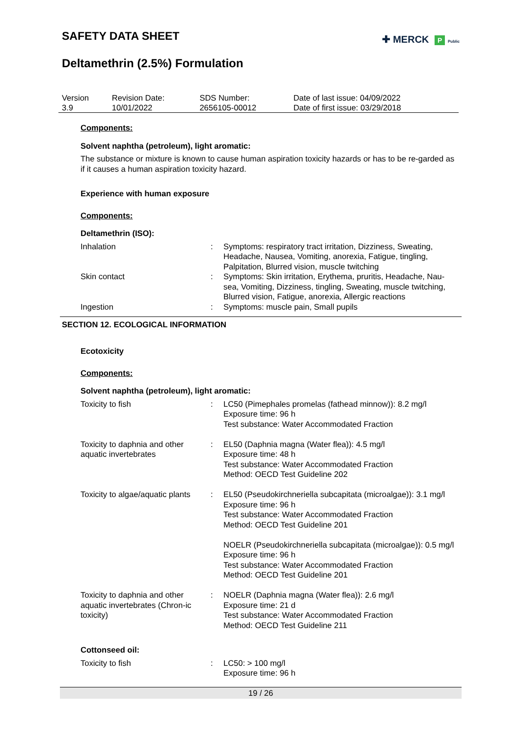SAFETY DATA SHEET
✚ MERCK P Public
Deltamethrin (2.5%) Formulation
| Version 3.9 | Revision Date: 10/01/2022 | SDS Number: 2656105-00012 | Date of last issue: 04/09/2022 Date of first issue: 03/29/2018 |
Components:
Solvent naphtha (petroleum), light aromatic:
The substance or mixture is known to cause human aspiration toxicity hazards or has to be re-garded as if it causes a human aspiration toxicity hazard.
Experience with human exposure
Components:
Deltamethrin (ISO):
| Inhalation | : | Symptoms: respiratory tract irritation, Dizziness, Sweating, Headache, Nausea, Vomiting, anorexia, Fatigue, tingling, Palpitation, Blurred vision, muscle twitching |
| Skin contact | : | Symptoms: Skin irritation, Erythema, pruritis, Headache, Nau-sea, Vomiting, Dizziness, tingling, Sweating, muscle twitching, Blurred vision, Fatigue, anorexia, Allergic reactions |
| Ingestion | : | Symptoms: muscle pain, Small pupils |
SECTION 12. ECOLOGICAL INFORMATION
Ecotoxicity
Components:
Solvent naphtha (petroleum), light aromatic:
| Toxicity to fish | : | LC50 (Pimephales promelas (fathead minnow)): 8.2 mg/l Exposure time: 96 h Test substance: Water Accommodated Fraction |
| Toxicity to daphnia and other aquatic invertebrates | : | EL50 (Daphnia magna (Water flea)): 4.5 mg/l Exposure time: 48 h Test substance: Water Accommodated Fraction Method: OECD Test Guideline 202 |
| Toxicity to algae/aquatic plants | : | EL50 (Pseudokirchneriella subcapitata (microalgae)): 3.1 mg/l Exposure time: 96 h Test substance: Water Accommodated Fraction Method: OECD Test Guideline 201 NOELR (Pseudokirchneriella subcapitata (microalgae)): 0.5 mg/l Exposure time: 96 h Test substance: Water Accommodated Fraction Method: OECD Test Guideline 201 |
| Toxicity to daphnia and other aquatic invertebrates (Chron-ic toxicity) | : | NOELR (Daphnia magna (Water flea)): 2.6 mg/l Exposure time: 21 d Test substance: Water Accommodated Fraction Method: OECD Test Guideline 211 |
Cottonseed oil:
| Toxicity to fish | : | LC50: > 100 mg/l Exposure time: 96 h |
19 / 26